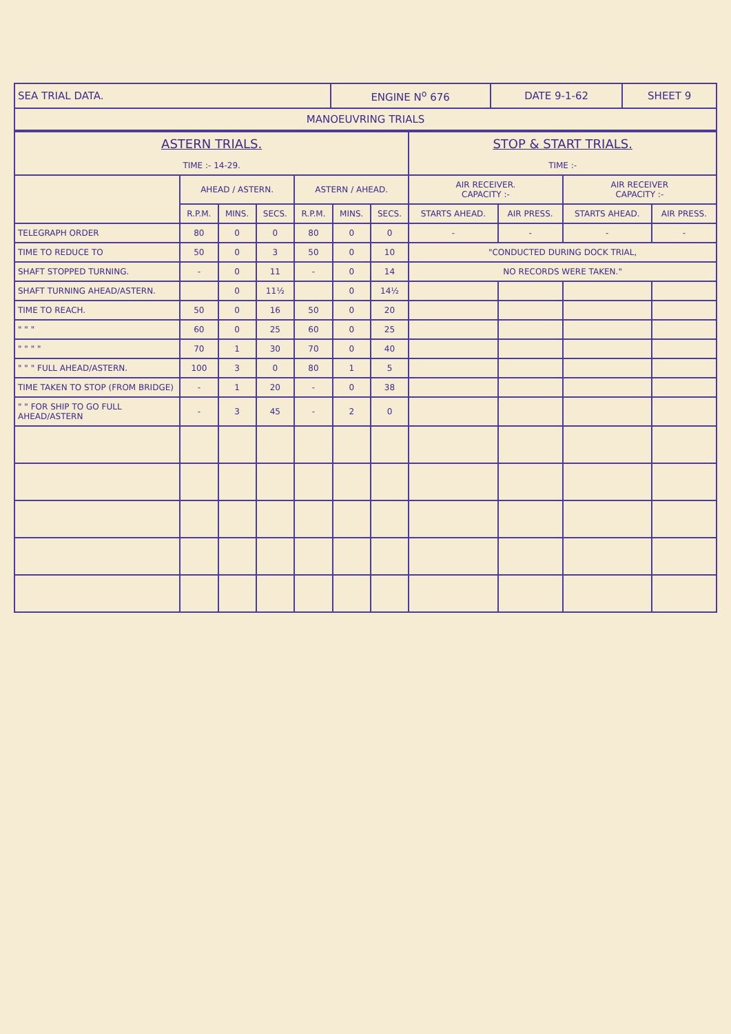| SEA TRIAL DATA. | ENGINE N<sup>o</sup> 676 | DATE 9-1-62 | SHEET 9 |
| MANOEUVRING TRIALS | | | |
| ASTERN TRIALS. TIME :- 14-29. | | | | | | | STOP & START TRIALS. TIME :- | | | |
| --- | --- | --- | --- | --- | --- | --- | --- | --- | --- | --- |
| | AHEAD / ASTERN. | | | ASTERN / AHEAD. | | | AIR RECEIVER. CAPACITY :- | | AIR RECEIVER CAPACITY :- | |
| | R.P.M. | MINS. | SECS. | R.P.M. | MINS. | SECS. | STARTS AHEAD. | AIR PRESS. | STARTS AHEAD. | AIR PRESS. |
| TELEGRAPH ORDER | 80 | 0 | 0 | 80 | 0 | 0 | - | - | - | - |
| TIME TO REDUCE TO | 50 | 0 | 3 | 50 | 0 | 10 | "CONDUCTED DURING DOCK TRIAL, | | | |
| SHAFT STOPPED TURNING. | - | 0 | 11 | - | 0 | 14 | NO RECORDS WERE TAKEN." | | | |
| SHAFT TURNING AHEAD/ASTERN. | | 0 | 11½ | | 0 | 14½ | | | | |
| TIME TO REACH. | 50 | 0 | 16 | 50 | 0 | 20 | | | | |
| " " " | 60 | 0 | 25 | 60 | 0 | 25 | | | | |
| " " " " | 70 | 1 | 30 | 70 | 0 | 40 | | | | |
| " " " FULL AHEAD/ASTERN. | 100 | 3 | 0 | 80 | 1 | 5 | | | | |
| TIME TAKEN TO STOP (FROM BRIDGE) | - | 1 | 20 | - | 0 | 38 | | | | |
| " " FOR SHIP TO GO FULL AHEAD/ASTERN | - | 3 | 45 | - | 2 | 0 | | | | |